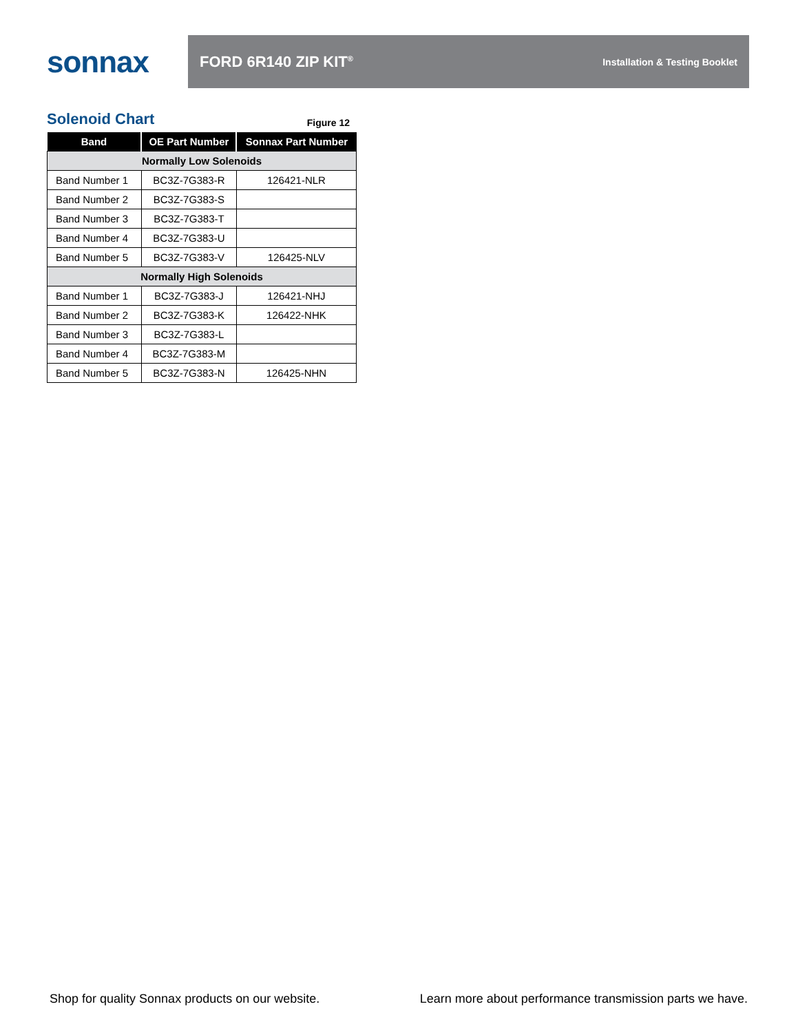sonnax
FORD 6R140 ZIP KIT<sup>®</sup> Installation & Testing Booklet
Solenoid Chart
Figure 12
| Band | OE Part Number | Sonnax Part Number |
| --- | --- | --- |
| Normally Low Solenoids | | |
| Band Number 1 | BC3Z-7G383-R | 126421-NLR |
| Band Number 2 | BC3Z-7G383-S | |
| Band Number 3 | BC3Z-7G383-T | |
| Band Number 4 | BC3Z-7G383-U | |
| Band Number 5 | BC3Z-7G383-V | 126425-NLV |
| Normally High Solenoids | | |
| Band Number 1 | BC3Z-7G383-J | 126421-NHJ |
| Band Number 2 | BC3Z-7G383-K | 126422-NHK |
| Band Number 3 | BC3Z-7G383-L | |
| Band Number 4 | BC3Z-7G383-M | |
| Band Number 5 | BC3Z-7G383-N | 126425-NHN |
Shop for quality Sonnax products on our website. Learn more about performance transmission parts we have.